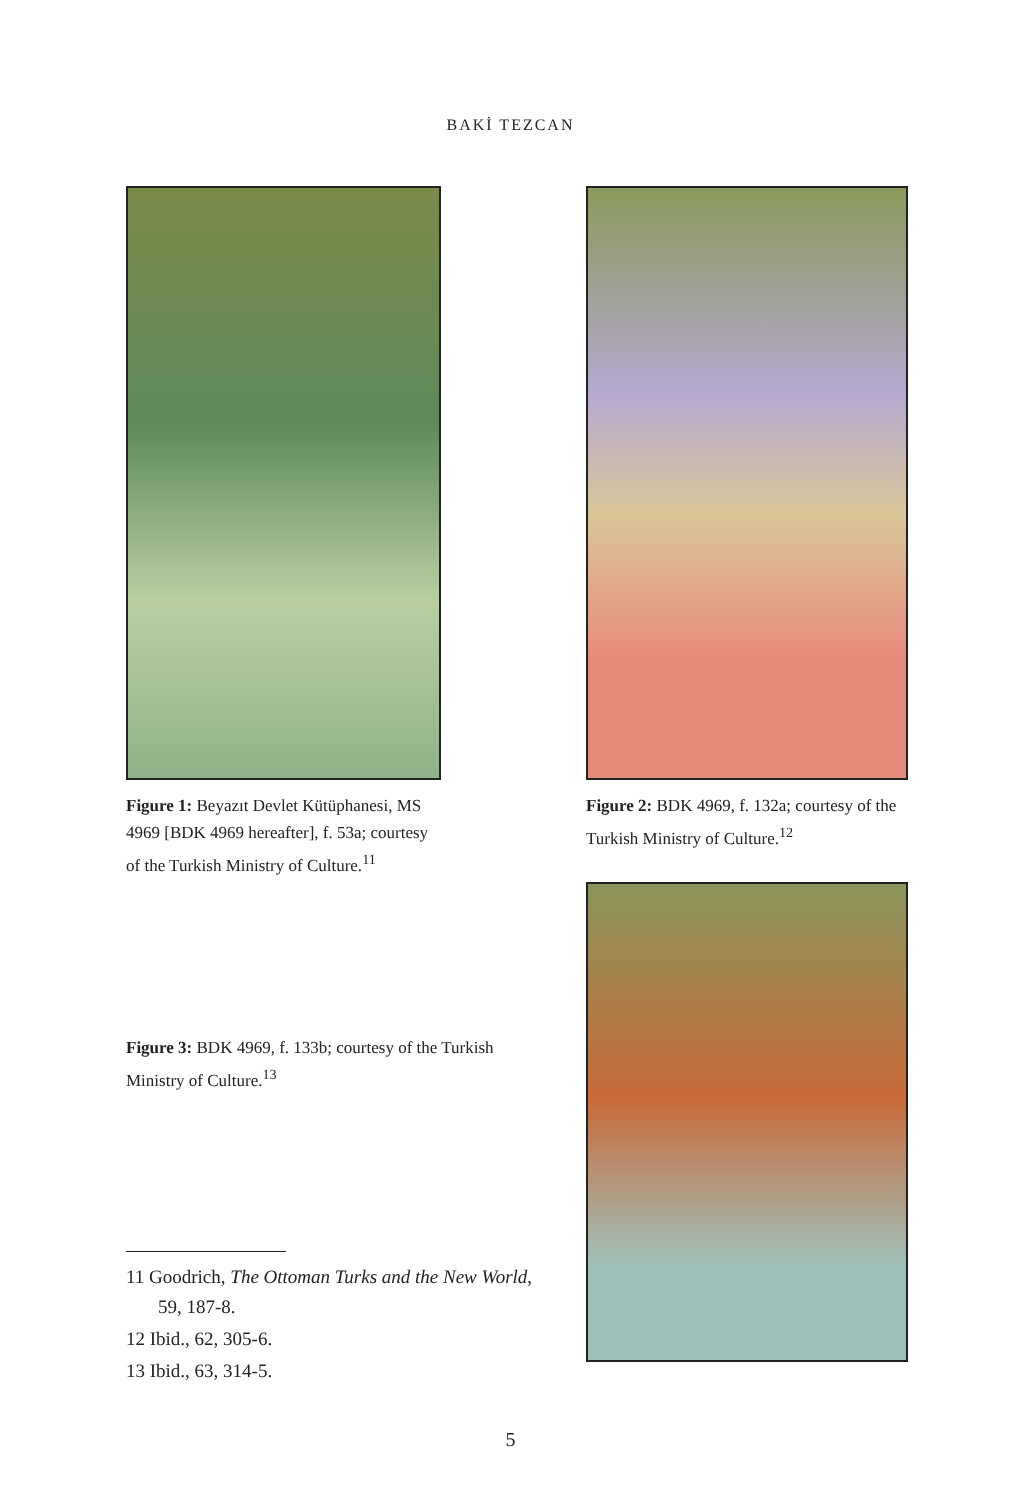BAKİ TEZCAN
Figure 1: Beyazıt Devlet Kütüphanesi, MS 4969 [BDK 4969 hereafter], f. 53a; courtesy of the Turkish Ministry of Culture.<sup>11</sup>
Figure 3: BDK 4969, f. 133b; courtesy of the Turkish Ministry of Culture.<sup>13</sup>
11 Goodrich, The Ottoman Turks and the New World, 59, 187-8.
12 Ibid., 62, 305-6.
13 Ibid., 63, 314-5.
Figure 2: BDK 4969, f. 132a; courtesy of the Turkish Ministry of Culture.<sup>12</sup>
5